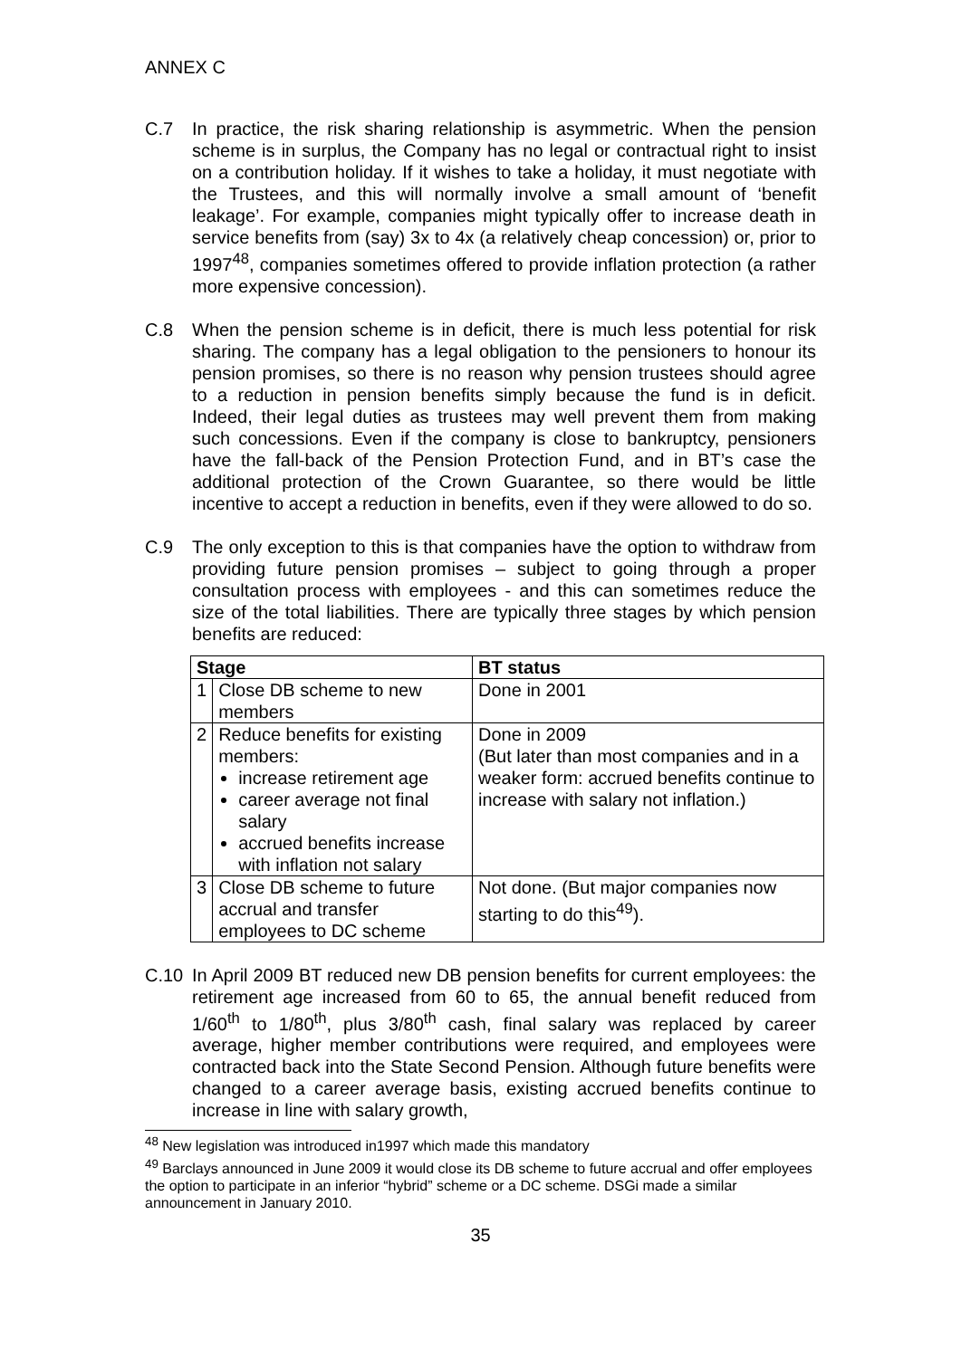ANNEX C
C.7 In practice, the risk sharing relationship is asymmetric. When the pension scheme is in surplus, the Company has no legal or contractual right to insist on a contribution holiday. If it wishes to take a holiday, it must negotiate with the Trustees, and this will normally involve a small amount of ‘benefit leakage’. For example, companies might typically offer to increase death in service benefits from (say) 3x to 4x (a relatively cheap concession) or, prior to 1997<sup>48</sup>, companies sometimes offered to provide inflation protection (a rather more expensive concession).
C.8 When the pension scheme is in deficit, there is much less potential for risk sharing. The company has a legal obligation to the pensioners to honour its pension promises, so there is no reason why pension trustees should agree to a reduction in pension benefits simply because the fund is in deficit. Indeed, their legal duties as trustees may well prevent them from making such concessions. Even if the company is close to bankruptcy, pensioners have the fall-back of the Pension Protection Fund, and in BT’s case the additional protection of the Crown Guarantee, so there would be little incentive to accept a reduction in benefits, even if they were allowed to do so.
C.9 The only exception to this is that companies have the option to withdraw from providing future pension promises – subject to going through a proper consultation process with employees - and this can sometimes reduce the size of the total liabilities. There are typically three stages by which pension benefits are reduced:
| Stage | | BT status |
| --- | --- | --- |
| 1 | Close DB scheme to new members | Done in 2001 |
| 2 | Reduce benefits for existing members: increase retirement age career average not final salary accrued benefits increase with inflation not salary | Done in 2009 (But later than most companies and in a weaker form: accrued benefits continue to increase with salary not inflation.) |
| 3 | Close DB scheme to future accrual and transfer employees to DC scheme | Not done. (But major companies now starting to do this<sup>49</sup>). |
C.10 In April 2009 BT reduced new DB pension benefits for current employees: the retirement age increased from 60 to 65, the annual benefit reduced from 1/60<sup>th</sup> to 1/80<sup>th</sup>, plus 3/80<sup>th</sup> cash, final salary was replaced by career average, higher member contributions were required, and employees were contracted back into the State Second Pension. Although future benefits were changed to a career average basis, existing accrued benefits continue to increase in line with salary growth,
<sup>48</sup> New legislation was introduced in1997 which made this mandatory
<sup>49</sup> Barclays announced in June 2009 it would close its DB scheme to future accrual and offer employees the option to participate in an inferior “hybrid” scheme or a DC scheme. DSGi made a similar announcement in January 2010.
35